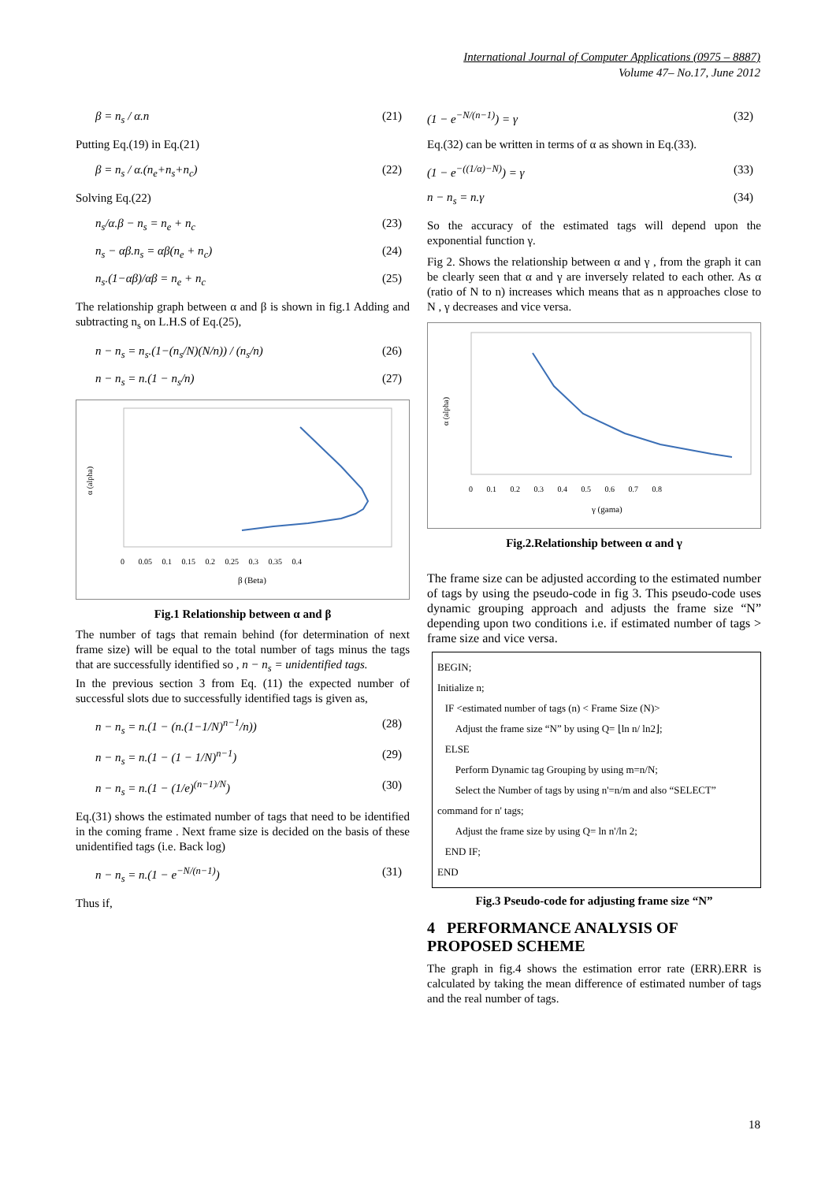International Journal of Computer Applications (0975 – 8887)
Volume 47– No.17, June 2012
β = n<sub>s</sub> / α.n (21)
Putting Eq.(19) in Eq.(21)
β = n<sub>s</sub> / α.(n<sub>e</sub>+n<sub>s</sub>+n<sub>c</sub>) (22)
Solving Eq.(22)
n<sub>s</sub>/α.β − n<sub>s</sub> = n<sub>e</sub> + n<sub>c</sub> (23)
n<sub>s</sub> − αβ.n<sub>s</sub> = αβ(n<sub>e</sub> + n<sub>c</sub>) (24)
n<sub>s</sub>.(1−αβ)/αβ = n<sub>e</sub> + n<sub>c</sub> (25)
The relationship graph between α and β is shown in fig.1 Adding and subtracting n<sub>s</sub> on L.H.S of Eq.(25),
n − n<sub>s</sub> = n<sub>s</sub>.(1−(n<sub>s</sub>/N)(N/n)) / (n<sub>s</sub>/n) (26)
n − n<sub>s</sub> = n.(1 − n<sub>s</sub>/n) (27)
α (alpha)
β (Beta)
0 0.05 0.1 0.15 0.2 0.25 0.3 0.35 0.4
Fig.1 Relationship between α and β
The number of tags that remain behind (for determination of next frame size) will be equal to the total number of tags minus the tags that are successfully identified so , n − n<sub>s</sub> = unidentified tags.
In the previous section 3 from Eq. (11) the expected number of successful slots due to successfully identified tags is given as,
n − n<sub>s</sub> = n.(1 − (n.(1−1/N)<sup>n−1</sup>/n)) (28)
n − n<sub>s</sub> = n.(1 − (1 − 1/N)<sup>n−1</sup>) (29)
n − n<sub>s</sub> = n.(1 − (1/e)<sup>(n−1)/N</sup>) (30)
Eq.(31) shows the estimated number of tags that need to be identified in the coming frame . Next frame size is decided on the basis of these unidentified tags (i.e. Back log)
n − n<sub>s</sub> = n.(1 − e<sup>−N/(n−1)</sup>) (31)
Thus if,
(1 − e<sup>−N/(n−1)</sup>) = γ (32)
Eq.(32) can be written in terms of α as shown in Eq.(33).
(1 − e<sup>−((1/α)−N)</sup>) = γ (33)
n − n<sub>s</sub> = n.γ (34)
So the accuracy of the estimated tags will depend upon the exponential function γ.
Fig 2. Shows the relationship between α and γ , from the graph it can be clearly seen that α and γ are inversely related to each other. As α (ratio of N to n) increases which means that as n approaches close to N , γ decreases and vice versa.
α (alpha)
γ (gama)
0 0.1 0.2 0.3 0.4 0.5 0.6 0.7 0.8
Fig.2.Relationship between α and γ
The frame size can be adjusted according to the estimated number of tags by using the pseudo-code in fig 3. This pseudo-code uses dynamic grouping approach and adjusts the frame size “N” depending upon two conditions i.e. if estimated number of tags > frame size and vice versa.
BEGIN;
Initialize n;
IF <estimated number of tags (n) < Frame Size (N)>
Adjust the frame size “N” by using Q= ⌊ln n/ ln2⌋;
ELSE
Perform Dynamic tag Grouping by using m=n/N;
Select the Number of tags by using n'=n/m and also “SELECT” command for n' tags;
Adjust the frame size by using Q= ln n'/ln 2;
END IF;
END
Fig.3 Pseudo-code for adjusting frame size “N”
4 PERFORMANCE ANALYSIS OF PROPOSED SCHEME
The graph in fig.4 shows the estimation error rate (ERR).ERR is calculated by taking the mean difference of estimated number of tags and the real number of tags.
18